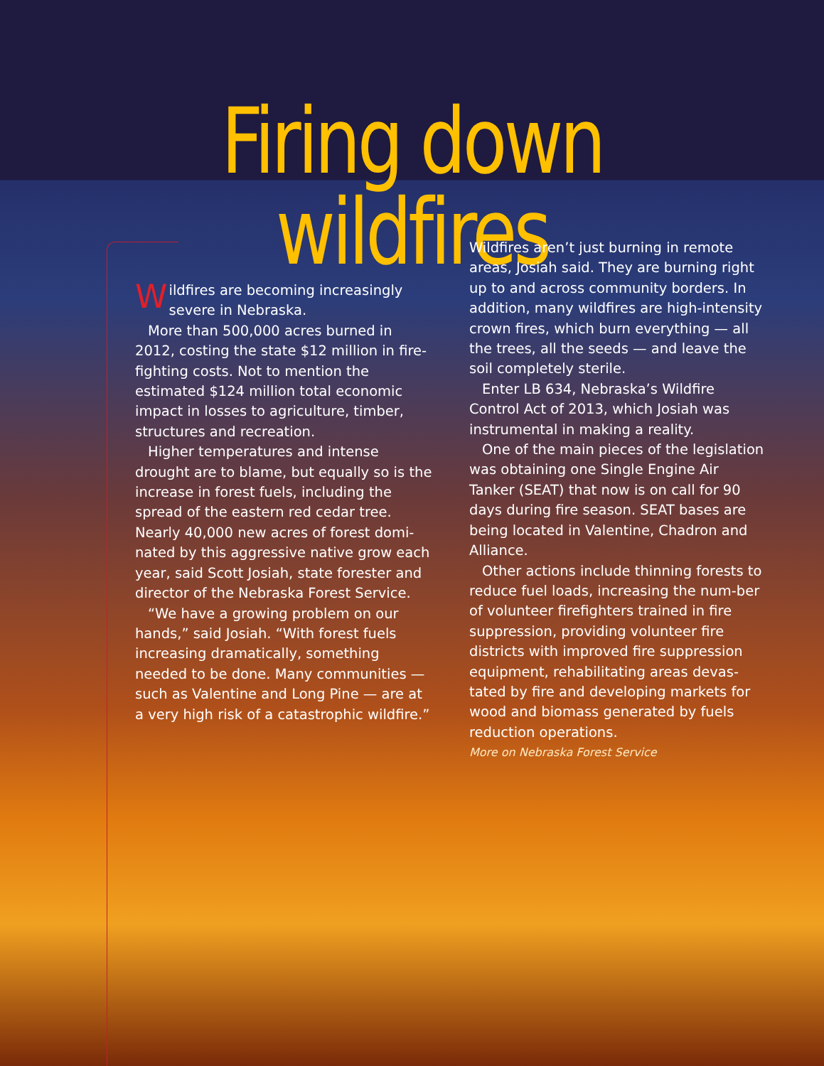Firing down wildfires
Wildfires are becoming increasingly severe in Nebraska.
More than 500,000 acres burned in 2012, costing the state $12 million in fire-fighting costs. Not to mention the estimated $124 million total economic impact in losses to agriculture, timber, structures and recreation.
Higher temperatures and intense drought are to blame, but equally so is the increase in forest fuels, including the spread of the eastern red cedar tree. Nearly 40,000 new acres of forest domi-nated by this aggressive native grow each year, said Scott Josiah, state forester and director of the Nebraska Forest Service.
“We have a growing problem on our hands,” said Josiah. “With forest fuels increasing dramatically, something needed to be done. Many communities — such as Valentine and Long Pine — are at a very high risk of a catastrophic wildfire.”
Wildfires aren’t just burning in remote areas, Josiah said. They are burning right up to and across community borders. In addition, many wildfires are high-intensity crown fires, which burn everything — all the trees, all the seeds — and leave the soil completely sterile.
Enter LB 634, Nebraska’s Wildfire Control Act of 2013, which Josiah was instrumental in making a reality.
One of the main pieces of the legislation was obtaining one Single Engine Air Tanker (SEAT) that now is on call for 90 days during fire season. SEAT bases are being located in Valentine, Chadron and Alliance.
Other actions include thinning forests to reduce fuel loads, increasing the num-ber of volunteer firefighters trained in fire suppression, providing volunteer fire districts with improved fire suppression equipment, rehabilitating areas devas-tated by fire and developing markets for wood and biomass generated by fuels reduction operations.
More on Nebraska Forest Service